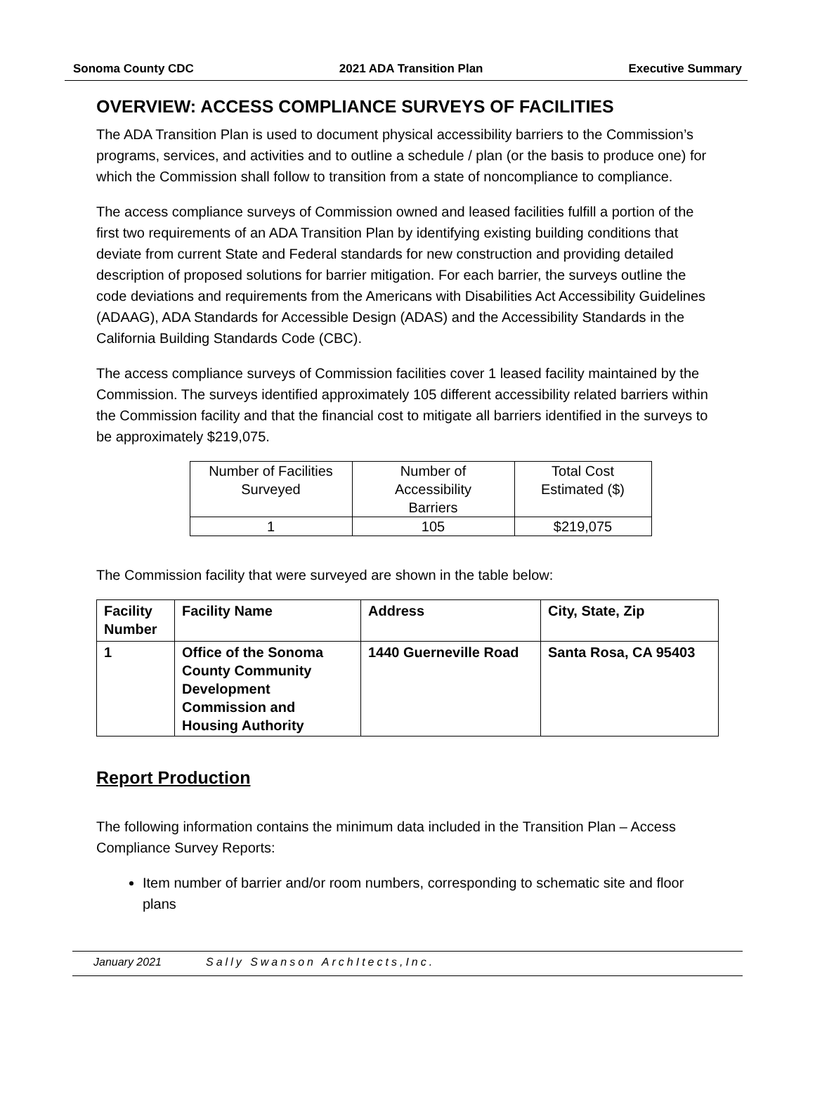Sonoma County CDC 2021 ADA Transition Plan Executive Summary
OVERVIEW: ACCESS COMPLIANCE SURVEYS OF FACILITIES
The ADA Transition Plan is used to document physical accessibility barriers to the Commission’s programs, services, and activities and to outline a schedule / plan (or the basis to produce one) for which the Commission shall follow to transition from a state of noncompliance to compliance.
The access compliance surveys of Commission owned and leased facilities fulfill a portion of the first two requirements of an ADA Transition Plan by identifying existing building conditions that deviate from current State and Federal standards for new construction and providing detailed description of proposed solutions for barrier mitigation. For each barrier, the surveys outline the code deviations and requirements from the Americans with Disabilities Act Accessibility Guidelines (ADAAG), ADA Standards for Accessible Design (ADAS) and the Accessibility Standards in the California Building Standards Code (CBC).
The access compliance surveys of Commission facilities cover 1 leased facility maintained by the Commission. The surveys identified approximately 105 different accessibility related barriers within the Commission facility and that the financial cost to mitigate all barriers identified in the surveys to be approximately $219,075.
| Number of Facilities Surveyed | Number of Accessibility Barriers | Total Cost Estimated ($) |
| 1 | 105 | $219,075 |
The Commission facility that were surveyed are shown in the table below:
| Facility Number | Facility Name | Address | City, State, Zip |
| --- | --- | --- | --- |
| 1 | Office of the Sonoma County Community Development Commission and Housing Authority | 1440 Guerneville Road | Santa Rosa, CA 95403 |
Report Production
The following information contains the minimum data included in the Transition Plan – Access Compliance Survey Reports:
Item number of barrier and/or room numbers, corresponding to schematic site and floor plans
January 2021 Sally Swanson ArchItects,Inc.